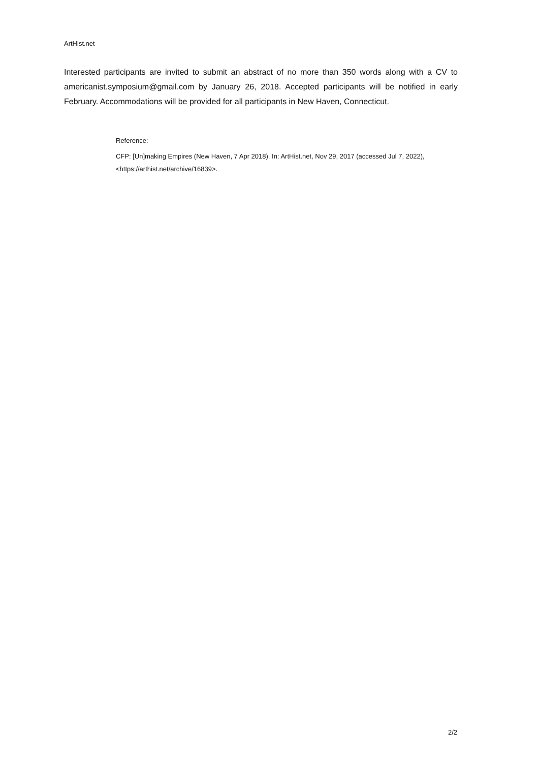ArtHist.net
Interested participants are invited to submit an abstract of no more than 350 words along with a CV to americanist.symposium@gmail.com by January 26, 2018. Accepted participants will be notified in early February. Accommodations will be provided for all participants in New Haven, Connecticut.
Reference:
CFP: [Un]making Empires (New Haven, 7 Apr 2018). In: ArtHist.net, Nov 29, 2017 (accessed Jul 7, 2022), <https://arthist.net/archive/16839>.
2/2